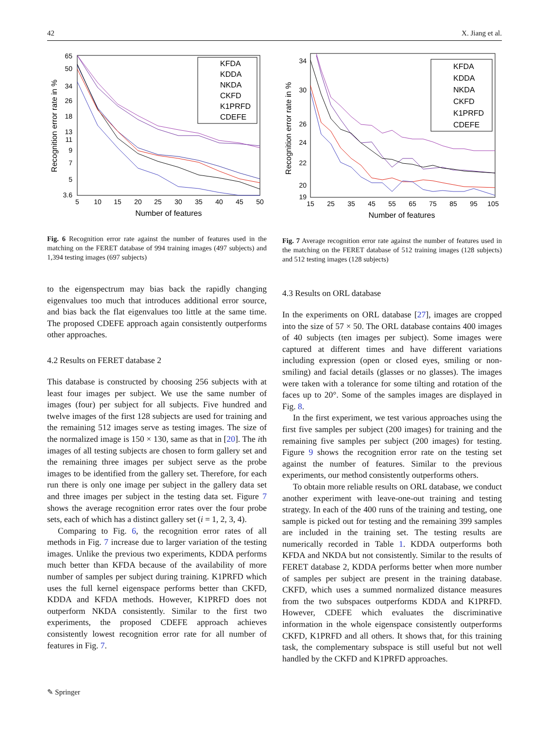42 X. Jiang et al.
65
50
34
26
18
13
11
9
7
5
3.6
5
10
15
20
25
30
35
40
45
50
Number of features
Recognition error rate in %
KFDA
KDDA
NKDA
CKFD
K1PRFD
CDEFE
Fig. 6 Recognition error rate against the number of features used in the matching on the FERET database of 994 training images (497 subjects) and 1,394 testing images (697 subjects)
to the eigenspectrum may bias back the rapidly changing eigenvalues too much that introduces additional error source, and bias back the flat eigenvalues too little at the same time. The proposed CDEFE approach again consistently outperforms other approaches.
4.2 Results on FERET database 2
This database is constructed by choosing 256 subjects with at least four images per subject. We use the same number of images (four) per subject for all subjects. Five hundred and twelve images of the first 128 subjects are used for training and the remaining 512 images serve as testing images. The size of the normalized image is 150 × 130, same as that in [20]. The ith images of all testing subjects are chosen to form gallery set and the remaining three images per subject serve as the probe images to be identified from the gallery set. Therefore, for each run there is only one image per subject in the gallery data set and three images per subject in the testing data set. Figure 7 shows the average recognition error rates over the four probe sets, each of which has a distinct gallery set (i = 1, 2, 3, 4).
Comparing to Fig. 6, the recognition error rates of all methods in Fig. 7 increase due to larger variation of the testing images. Unlike the previous two experiments, KDDA performs much better than KFDA because of the availability of more number of samples per subject during training. K1PRFD which uses the full kernel eigenspace performs better than CKFD, KDDA and KFDA methods. However, K1PRFD does not outperform NKDA consistently. Similar to the first two experiments, the proposed CDEFE approach achieves consistently lowest recognition error rate for all number of features in Fig. 7.
34
30
26
24
22
20
19
15
25
35
45
55
65
75
85
95
105
Number of features
Recognition error rate in %
KFDA
KDDA
NKDA
CKFD
K1PRFD
CDEFE
Fig. 7 Average recognition error rate against the number of features used in the matching on the FERET database of 512 training images (128 subjects) and 512 testing images (128 subjects)
4.3 Results on ORL database
In the experiments on ORL database [27], images are cropped into the size of 57 × 50. The ORL database contains 400 images of 40 subjects (ten images per subject). Some images were captured at different times and have different variations including expression (open or closed eyes, smiling or non-smiling) and facial details (glasses or no glasses). The images were taken with a tolerance for some tilting and rotation of the faces up to 20°. Some of the samples images are displayed in Fig. 8.
In the first experiment, we test various approaches using the first five samples per subject (200 images) for training and the remaining five samples per subject (200 images) for testing. Figure 9 shows the recognition error rate on the testing set against the number of features. Similar to the previous experiments, our method consistently outperforms others.
To obtain more reliable results on ORL database, we conduct another experiment with leave-one-out training and testing strategy. In each of the 400 runs of the training and testing, one sample is picked out for testing and the remaining 399 samples are included in the training set. The testing results are numerically recorded in Table 1. KDDA outperforms both KFDA and NKDA but not consistently. Similar to the results of FERET database 2, KDDA performs better when more number of samples per subject are present in the training database. CKFD, which uses a summed normalized distance measures from the two subspaces outperforms KDDA and K1PRFD. However, CDEFE which evaluates the discriminative information in the whole eigenspace consistently outperforms CKFD, K1PRFD and all others. It shows that, for this training task, the complementary subspace is still useful but not well handled by the CKFD and K1PRFD approaches.
✎ Springer